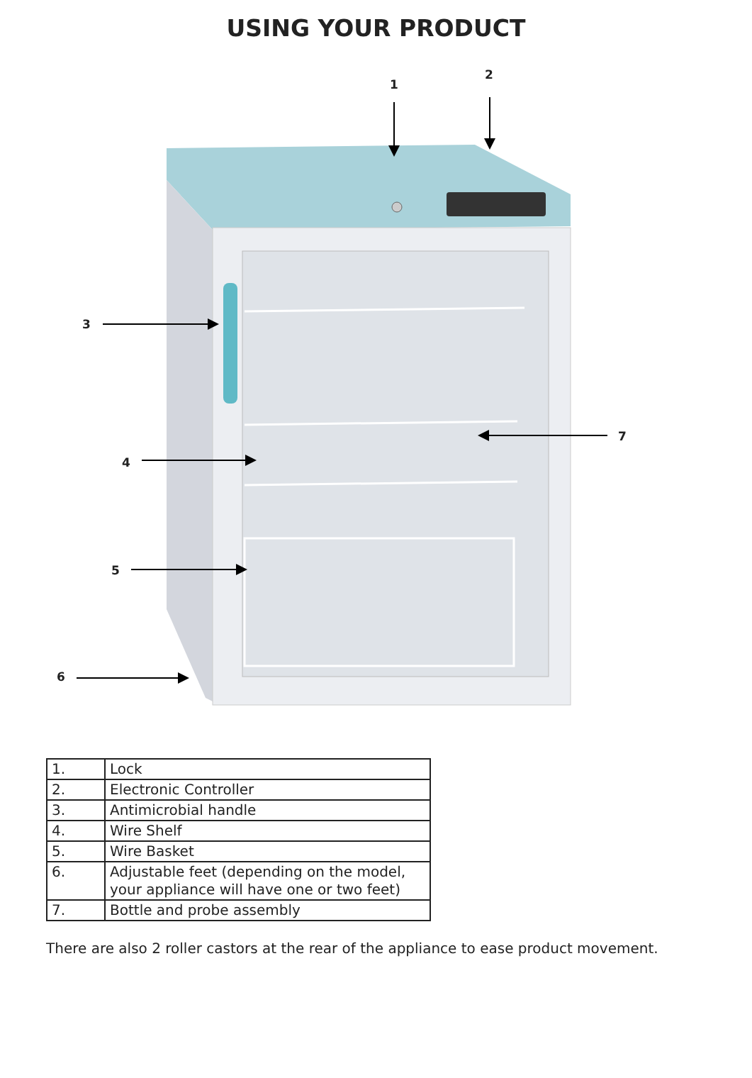USING YOUR PRODUCT
1
2
3
4
5
6
7
| 1. | Lock |
| 2. | Electronic Controller |
| 3. | Antimicrobial handle |
| 4. | Wire Shelf |
| 5. | Wire Basket |
| 6. | Adjustable feet (depending on the model, your appliance will have one or two feet) |
| 7. | Bottle and probe assembly |
There are also 2 roller castors at the rear of the appliance to ease product movement.